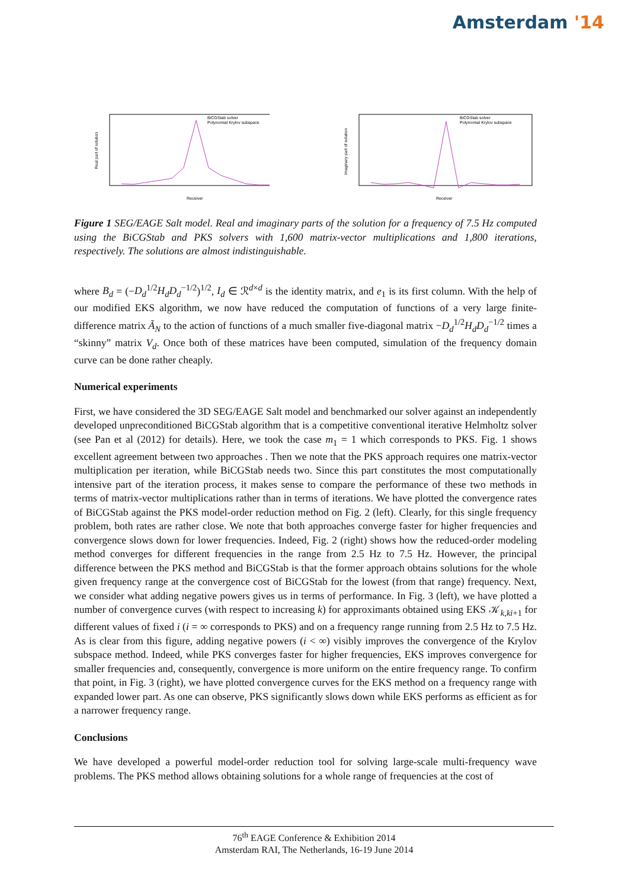Amsterdam '14
BiCGStab solver
Polynomial Krylov subspace
Receiver
Real part of solution
BiCGStab solver
Polynomial Krylov subspace
Receiver
Imaginary part of solution
Figure 1 SEG/EAGE Salt model. Real and imaginary parts of the solution for a frequency of 7.5 Hz computed using the BiCGStab and PKS solvers with 1,600 matrix-vector multiplications and 1,800 iterations, respectively. The solutions are almost indistinguishable.
where B<sub>d</sub> = (−D<sub>d</sub><sup>1/2</sup>H<sub>d</sub>D<sub>d</sub><sup>−1/2</sup>)<sup>1/2</sup>, I<sub>d</sub> ∈ ℛ<sup>d×d</sup> is the identity matrix, and e<sub>1</sub> is its first column. With the help of our modified EKS algorithm, we now have reduced the computation of functions of a very large finite-difference matrix Ã<sub>N</sub> to the action of functions of a much smaller five-diagonal matrix −D<sub>d</sub><sup>1/2</sup>H<sub>d</sub>D<sub>d</sub><sup>−1/2</sup> times a “skinny” matrix V<sub>d</sub>. Once both of these matrices have been computed, simulation of the frequency domain curve can be done rather cheaply.
Numerical experiments
First, we have considered the 3D SEG/EAGE Salt model and benchmarked our solver against an independently developed unpreconditioned BiCGStab algorithm that is a competitive conventional iterative Helmholtz solver (see Pan et al (2012) for details). Here, we took the case m<sub>1</sub> = 1 which corresponds to PKS. Fig. 1 shows excellent agreement between two approaches . Then we note that the PKS approach requires one matrix-vector multiplication per iteration, while BiCGStab needs two. Since this part constitutes the most computationally intensive part of the iteration process, it makes sense to compare the performance of these two methods in terms of matrix-vector multiplications rather than in terms of iterations. We have plotted the convergence rates of BiCGStab against the PKS model-order reduction method on Fig. 2 (left). Clearly, for this single frequency problem, both rates are rather close. We note that both approaches converge faster for higher frequencies and convergence slows down for lower frequencies. Indeed, Fig. 2 (right) shows how the reduced-order modeling method converges for different frequencies in the range from 2.5 Hz to 7.5 Hz. However, the principal difference between the PKS method and BiCGStab is that the former approach obtains solutions for the whole given frequency range at the convergence cost of BiCGStab for the lowest (from that range) frequency. Next, we consider what adding negative powers gives us in terms of performance. In Fig. 3 (left), we have plotted a number of convergence curves (with respect to increasing k) for approximants obtained using EKS 𝒦<sub>k,ki+1</sub> for different values of fixed i (i = ∞ corresponds to PKS) and on a frequency range running from 2.5 Hz to 7.5 Hz. As is clear from this figure, adding negative powers (i < ∞) visibly improves the convergence of the Krylov subspace method. Indeed, while PKS converges faster for higher frequencies, EKS improves convergence for smaller frequencies and, consequently, convergence is more uniform on the entire frequency range. To confirm that point, in Fig. 3 (right), we have plotted convergence curves for the EKS method on a frequency range with expanded lower part. As one can observe, PKS significantly slows down while EKS performs as efficient as for a narrower frequency range.
Conclusions
We have developed a powerful model-order reduction tool for solving large-scale multi-frequency wave problems. The PKS method allows obtaining solutions for a whole range of frequencies at the cost of
76<sup>th</sup> EAGE Conference & Exhibition 2014
Amsterdam RAI, The Netherlands, 16-19 June 2014